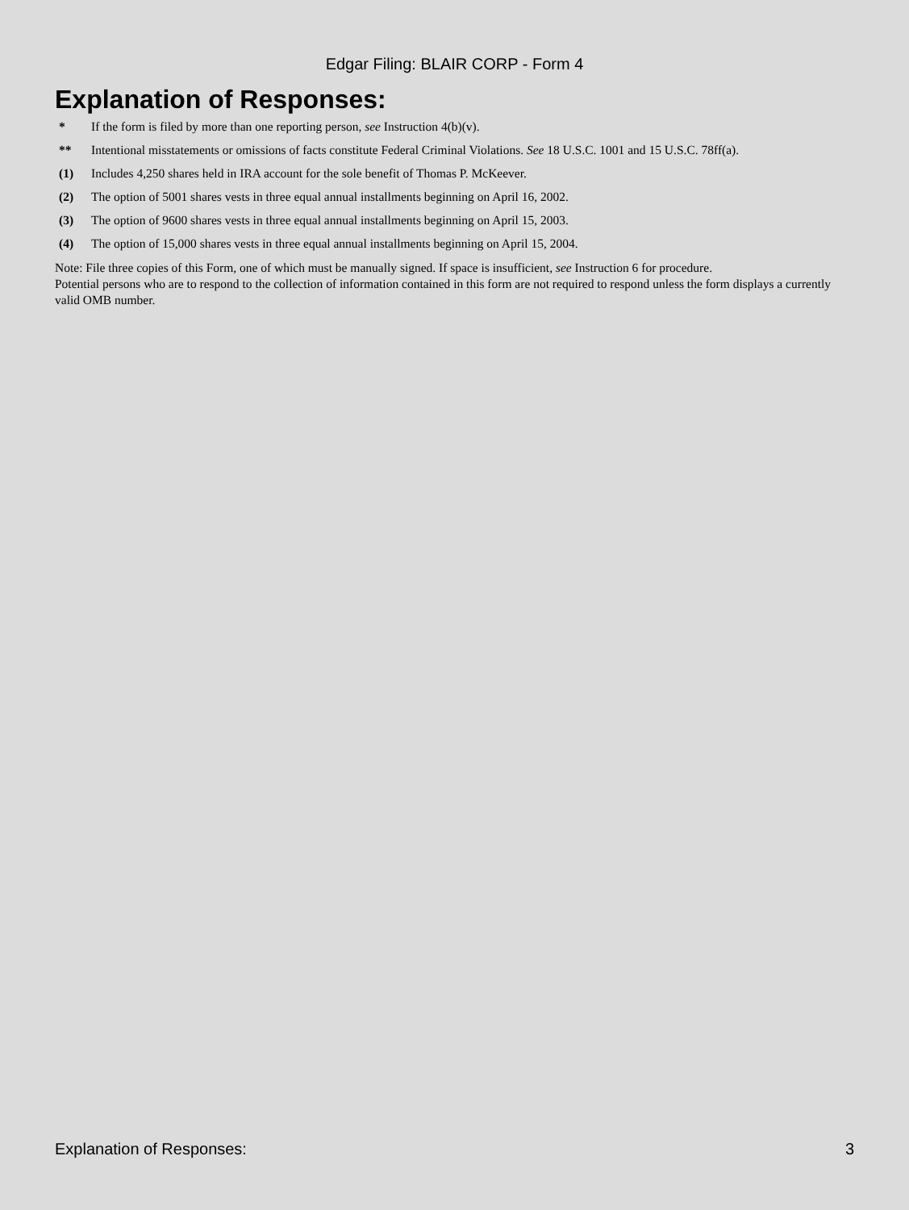Edgar Filing: BLAIR CORP - Form 4
Explanation of Responses:
| * | If the form is filed by more than one reporting person, see Instruction 4(b)(v). |
| ** | Intentional misstatements or omissions of facts constitute Federal Criminal Violations. See 18 U.S.C. 1001 and 15 U.S.C. 78ff(a). |
| (1) | Includes 4,250 shares held in IRA account for the sole benefit of Thomas P. McKeever. |
| (2) | The option of 5001 shares vests in three equal annual installments beginning on April 16, 2002. |
| (3) | The option of 9600 shares vests in three equal annual installments beginning on April 15, 2003. |
| (4) | The option of 15,000 shares vests in three equal annual installments beginning on April 15, 2004. |
Note: File three copies of this Form, one of which must be manually signed. If space is insufficient, see Instruction 6 for procedure.
Potential persons who are to respond to the collection of information contained in this form are not required to respond unless the form displays a currently valid OMB number.
Explanation of Responses: 3